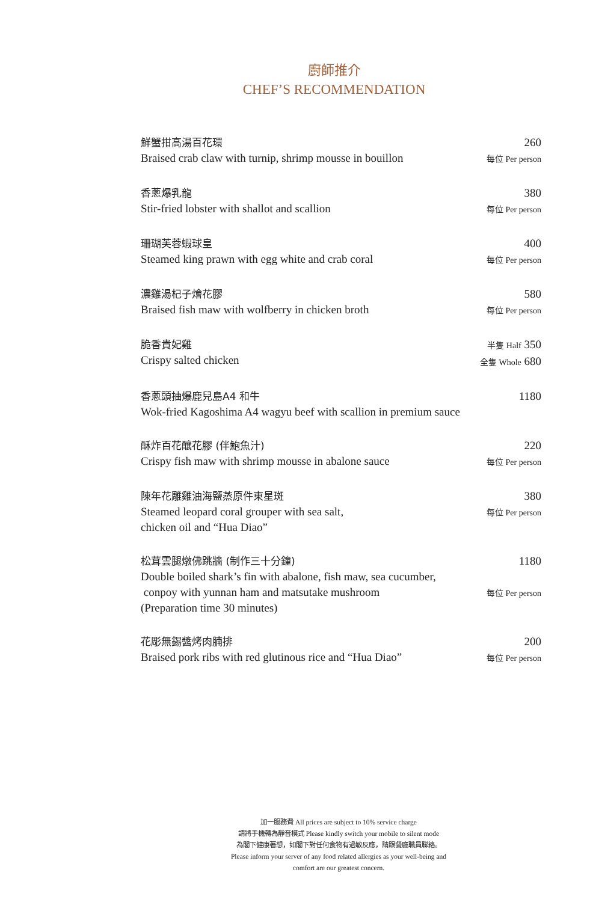廚師推介
CHEF’S RECOMMENDATION
鮮蟹拑高湯百花環
Braised crab claw with turnip, shrimp mousse in bouillon
260
每位 Per person
香蔥爆乳龍
Stir-fried lobster with shallot and scallion
380
每位 Per person
珊瑚芙蓉蝦球皇
Steamed king prawn with egg white and crab coral
400
每位 Per person
濃雞湯杞子燴花膠
Braised fish maw with wolfberry in chicken broth
580
每位 Per person
脆香貴妃雞
Crispy salted chicken
半隻 Half 350
全隻 Whole 680
香蔥頭抽爆鹿兒島A4 和牛
Wok-fried Kagoshima A4 wagyu beef with scallion in premium sauce
1180
酥炸百花釀花膠 (伴鮑魚汁)
Crispy fish maw with shrimp mousse in abalone sauce
220
每位 Per person
陳年花雕雞油海鹽蒸原件東星斑
Steamed leopard coral grouper with sea salt,
chicken oil and “Hua Diao”
380
每位 Per person
松茸雲腿燉佛跳牆 (制作三十分鐘)
Double boiled shark’s fin with abalone, fish maw, sea cucumber,
conpoy with yunnan ham and matsutake mushroom
(Preparation time 30 minutes)
1180
每位 Per person
花彫無錫醬烤肉腩排
Braised pork ribs with red glutinous rice and “Hua Diao”
200
每位 Per person
加一服務費 All prices are subject to 10% service charge
請將手機轉為靜音模式 Please kindly switch your mobile to silent mode
為閣下健康著想，如閣下對任何食物有過敏反應，請跟餐廳職員聯絡。
Please inform your server of any food related allergies as your well-being and
comfort are our greatest concern.